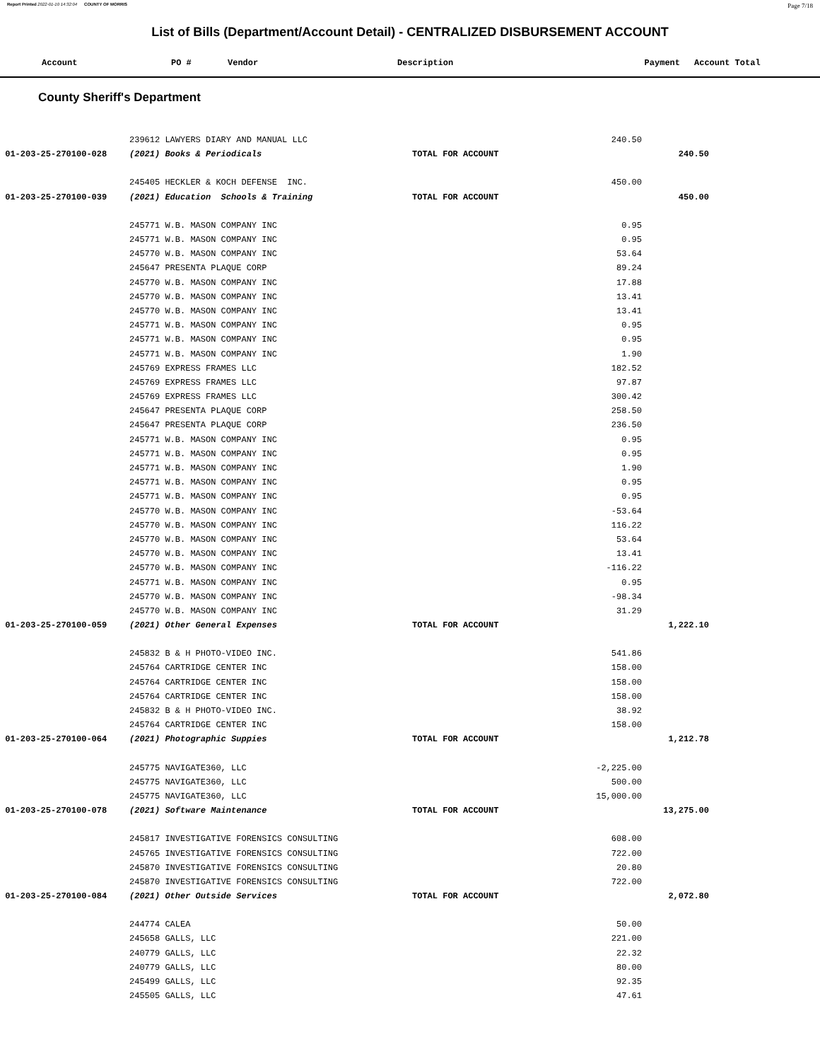Report Printed 2022-01-10 14:32:04 COUNTY OF MORRIS Page 7/18
List of Bills (Department/Account Detail) - CENTRALIZED DISBURSEMENT ACCOUNT
| Account | PO # | Vendor | Description | Payment | Account Total |
| --- | --- | --- | --- | --- | --- |
County Sheriff's Department
| | 239612 LAWYERS DIARY AND MANUAL LLC | | 240.50 | | |
| 01-203-25-270100-028 | (2021) Books & Periodicals | TOTAL FOR ACCOUNT | | 240.50 | |
| | 245405 HECKLER & KOCH DEFENSE INC. | | 450.00 | | |
| 01-203-25-270100-039 | (2021) Education Schools & Training | TOTAL FOR ACCOUNT | | 450.00 | |
| | 245771 W.B. MASON COMPANY INC | | 0.95 | | |
| | 245771 W.B. MASON COMPANY INC | | 0.95 | | |
| | 245770 W.B. MASON COMPANY INC | | 53.64 | | |
| | 245647 PRESENTA PLAQUE CORP | | 89.24 | | |
| | 245770 W.B. MASON COMPANY INC | | 17.88 | | |
| | 245770 W.B. MASON COMPANY INC | | 13.41 | | |
| | 245770 W.B. MASON COMPANY INC | | 13.41 | | |
| | 245771 W.B. MASON COMPANY INC | | 0.95 | | |
| | 245771 W.B. MASON COMPANY INC | | 0.95 | | |
| | 245771 W.B. MASON COMPANY INC | | 1.90 | | |
| | 245769 EXPRESS FRAMES LLC | | 182.52 | | |
| | 245769 EXPRESS FRAMES LLC | | 97.87 | | |
| | 245769 EXPRESS FRAMES LLC | | 300.42 | | |
| | 245647 PRESENTA PLAQUE CORP | | 258.50 | | |
| | 245647 PRESENTA PLAQUE CORP | | 236.50 | | |
| | 245771 W.B. MASON COMPANY INC | | 0.95 | | |
| | 245771 W.B. MASON COMPANY INC | | 0.95 | | |
| | 245771 W.B. MASON COMPANY INC | | 1.90 | | |
| | 245771 W.B. MASON COMPANY INC | | 0.95 | | |
| | 245771 W.B. MASON COMPANY INC | | 0.95 | | |
| | 245770 W.B. MASON COMPANY INC | | -53.64 | | |
| | 245770 W.B. MASON COMPANY INC | | 116.22 | | |
| | 245770 W.B. MASON COMPANY INC | | 53.64 | | |
| | 245770 W.B. MASON COMPANY INC | | 13.41 | | |
| | 245770 W.B. MASON COMPANY INC | | -116.22 | | |
| | 245771 W.B. MASON COMPANY INC | | 0.95 | | |
| | 245770 W.B. MASON COMPANY INC | | -98.34 | | |
| | 245770 W.B. MASON COMPANY INC | | 31.29 | | |
| 01-203-25-270100-059 | (2021) Other General Expenses | TOTAL FOR ACCOUNT | | 1,222.10 | |
| | 245832 B & H PHOTO-VIDEO INC. | | 541.86 | | |
| | 245764 CARTRIDGE CENTER INC | | 158.00 | | |
| | 245764 CARTRIDGE CENTER INC | | 158.00 | | |
| | 245764 CARTRIDGE CENTER INC | | 158.00 | | |
| | 245832 B & H PHOTO-VIDEO INC. | | 38.92 | | |
| | 245764 CARTRIDGE CENTER INC | | 158.00 | | |
| 01-203-25-270100-064 | (2021) Photographic Suppies | TOTAL FOR ACCOUNT | | 1,212.78 | |
| | 245775 NAVIGATE360, LLC | | -2,225.00 | | |
| | 245775 NAVIGATE360, LLC | | 500.00 | | |
| | 245775 NAVIGATE360, LLC | | 15,000.00 | | |
| 01-203-25-270100-078 | (2021) Software Maintenance | TOTAL FOR ACCOUNT | | 13,275.00 | |
| | 245817 INVESTIGATIVE FORENSICS CONSULTING | | 608.00 | | |
| | 245765 INVESTIGATIVE FORENSICS CONSULTING | | 722.00 | | |
| | 245870 INVESTIGATIVE FORENSICS CONSULTING | | 20.80 | | |
| | 245870 INVESTIGATIVE FORENSICS CONSULTING | | 722.00 | | |
| 01-203-25-270100-084 | (2021) Other Outside Services | TOTAL FOR ACCOUNT | | 2,072.80 | |
| | 244774 CALEA | | 50.00 | | |
| | 245658 GALLS, LLC | | 221.00 | | |
| | 240779 GALLS, LLC | | 22.32 | | |
| | 240779 GALLS, LLC | | 80.00 | | |
| | 245499 GALLS, LLC | | 92.35 | | |
| | 245505 GALLS, LLC | | 47.61 | | |